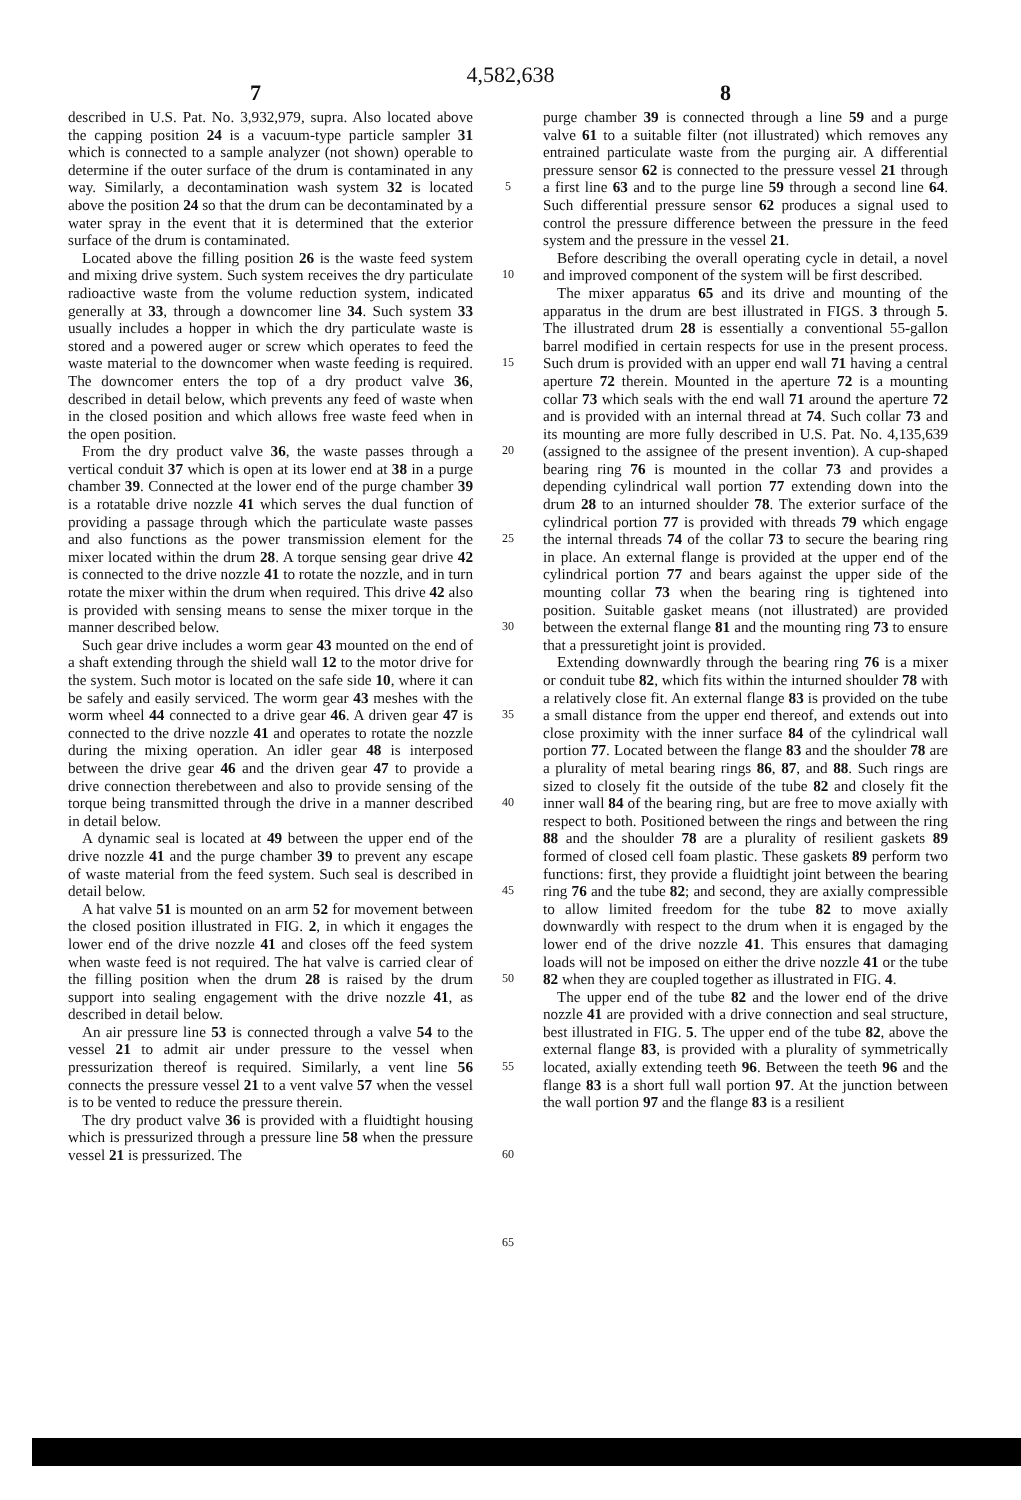4,582,638
7 8
described in U.S. Pat. No. 3,932,979, supra. Also located above the capping position 24 is a vacuum-type particle sampler 31 which is connected to a sample analyzer (not shown) operable to determine if the outer surface of the drum is contaminated in any way. Similarly, a decontamination wash system 32 is located above the position 24 so that the drum can be decontaminated by a water spray in the event that it is determined that the exterior surface of the drum is contaminated.
Located above the filling position 26 is the waste feed system and mixing drive system. Such system receives the dry particulate radioactive waste from the volume reduction system, indicated generally at 33, through a downcomer line 34. Such system 33 usually includes a hopper in which the dry particulate waste is stored and a powered auger or screw which operates to feed the waste material to the downcomer when waste feeding is required. The downcomer enters the top of a dry product valve 36, described in detail below, which prevents any feed of waste when in the closed position and which allows free waste feed when in the open position.
From the dry product valve 36, the waste passes through a vertical conduit 37 which is open at its lower end at 38 in a purge chamber 39. Connected at the lower end of the purge chamber 39 is a rotatable drive nozzle 41 which serves the dual function of providing a passage through which the particulate waste passes and also functions as the power transmission element for the mixer located within the drum 28. A torque sensing gear drive 42 is connected to the drive nozzle 41 to rotate the nozzle, and in turn rotate the mixer within the drum when required. This drive 42 also is provided with sensing means to sense the mixer torque in the manner described below.
Such gear drive includes a worm gear 43 mounted on the end of a shaft extending through the shield wall 12 to the motor drive for the system. Such motor is located on the safe side 10, where it can be safely and easily serviced. The worm gear 43 meshes with the worm wheel 44 connected to a drive gear 46. A driven gear 47 is connected to the drive nozzle 41 and operates to rotate the nozzle during the mixing operation. An idler gear 48 is interposed between the drive gear 46 and the driven gear 47 to provide a drive connection therebetween and also to provide sensing of the torque being transmitted through the drive in a manner described in detail below.
A dynamic seal is located at 49 between the upper end of the drive nozzle 41 and the purge chamber 39 to prevent any escape of waste material from the feed system. Such seal is described in detail below.
A hat valve 51 is mounted on an arm 52 for movement between the closed position illustrated in FIG. 2, in which it engages the lower end of the drive nozzle 41 and closes off the feed system when waste feed is not required. The hat valve is carried clear of the filling position when the drum 28 is raised by the drum support into sealing engagement with the drive nozzle 41, as described in detail below.
An air pressure line 53 is connected through a valve 54 to the vessel 21 to admit air under pressure to the vessel when pressurization thereof is required. Similarly, a vent line 56 connects the pressure vessel 21 to a vent valve 57 when the vessel is to be vented to reduce the pressure therein.
The dry product valve 36 is provided with a fluidtight housing which is pressurized through a pressure line 58 when the pressure vessel 21 is pressurized. The
5
10
15
20
25
30
35
40
45
50
55
60
65
purge chamber 39 is connected through a line 59 and a purge valve 61 to a suitable filter (not illustrated) which removes any entrained particulate waste from the purging air. A differential pressure sensor 62 is connected to the pressure vessel 21 through a first line 63 and to the purge line 59 through a second line 64. Such differential pressure sensor 62 produces a signal used to control the pressure difference between the pressure in the feed system and the pressure in the vessel 21.
Before describing the overall operating cycle in detail, a novel and improved component of the system will be first described.
The mixer apparatus 65 and its drive and mounting of the apparatus in the drum are best illustrated in FIGS. 3 through 5. The illustrated drum 28 is essentially a conventional 55-gallon barrel modified in certain respects for use in the present process. Such drum is provided with an upper end wall 71 having a central aperture 72 therein. Mounted in the aperture 72 is a mounting collar 73 which seals with the end wall 71 around the aperture 72 and is provided with an internal thread at 74. Such collar 73 and its mounting are more fully described in U.S. Pat. No. 4,135,639 (assigned to the assignee of the present invention). A cup-shaped bearing ring 76 is mounted in the collar 73 and provides a depending cylindrical wall portion 77 extending down into the drum 28 to an inturned shoulder 78. The exterior surface of the cylindrical portion 77 is provided with threads 79 which engage the internal threads 74 of the collar 73 to secure the bearing ring in place. An external flange is provided at the upper end of the cylindrical portion 77 and bears against the upper side of the mounting collar 73 when the bearing ring is tightened into position. Suitable gasket means (not illustrated) are provided between the external flange 81 and the mounting ring 73 to ensure that a pressuretight joint is provided.
Extending downwardly through the bearing ring 76 is a mixer or conduit tube 82, which fits within the inturned shoulder 78 with a relatively close fit. An external flange 83 is provided on the tube a small distance from the upper end thereof, and extends out into close proximity with the inner surface 84 of the cylindrical wall portion 77. Located between the flange 83 and the shoulder 78 are a plurality of metal bearing rings 86, 87, and 88. Such rings are sized to closely fit the outside of the tube 82 and closely fit the inner wall 84 of the bearing ring, but are free to move axially with respect to both. Positioned between the rings and between the ring 88 and the shoulder 78 are a plurality of resilient gaskets 89 formed of closed cell foam plastic. These gaskets 89 perform two functions: first, they provide a fluidtight joint between the bearing ring 76 and the tube 82; and second, they are axially compressible to allow limited freedom for the tube 82 to move axially downwardly with respect to the drum when it is engaged by the lower end of the drive nozzle 41. This ensures that damaging loads will not be imposed on either the drive nozzle 41 or the tube 82 when they are coupled together as illustrated in FIG. 4.
The upper end of the tube 82 and the lower end of the drive nozzle 41 are provided with a drive connection and seal structure, best illustrated in FIG. 5. The upper end of the tube 82, above the external flange 83, is provided with a plurality of symmetrically located, axially extending teeth 96. Between the teeth 96 and the flange 83 is a short full wall portion 97. At the junction between the wall portion 97 and the flange 83 is a resilient